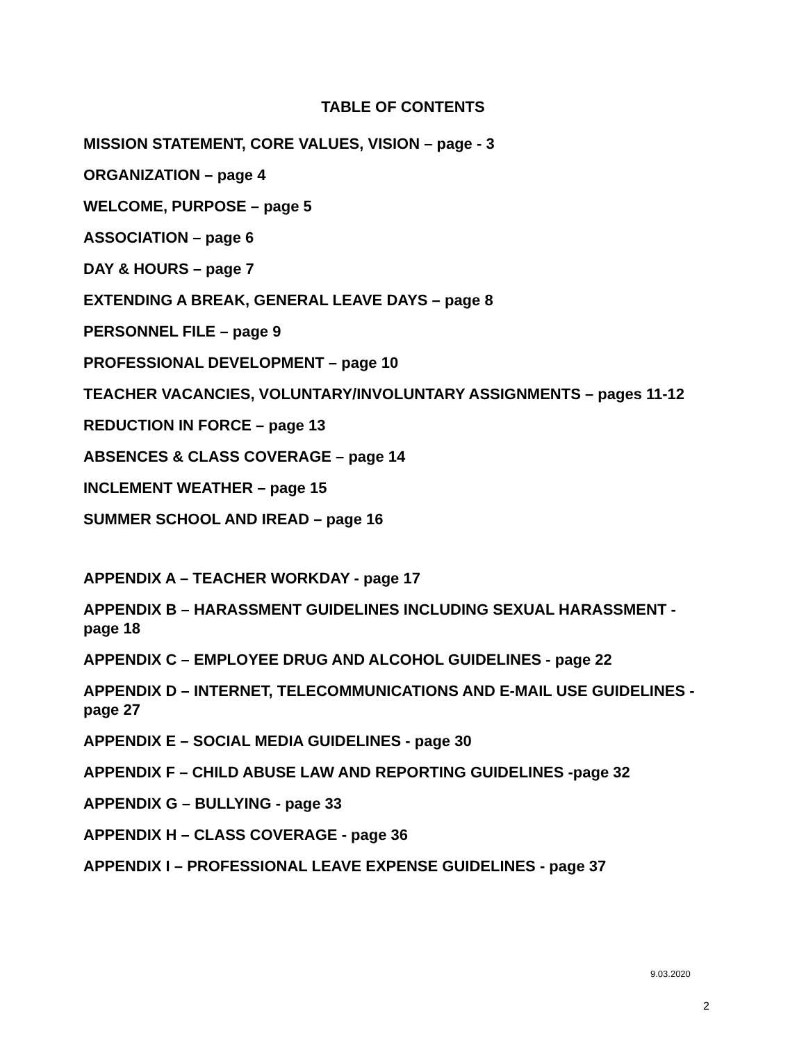TABLE OF CONTENTS
MISSION STATEMENT, CORE VALUES, VISION – page - 3
ORGANIZATION – page 4
WELCOME, PURPOSE – page 5
ASSOCIATION – page 6
DAY & HOURS – page 7
EXTENDING A BREAK, GENERAL LEAVE DAYS – page 8
PERSONNEL FILE – page 9
PROFESSIONAL DEVELOPMENT – page 10
TEACHER VACANCIES, VOLUNTARY/INVOLUNTARY ASSIGNMENTS – pages 11-12
REDUCTION IN FORCE – page 13
ABSENCES & CLASS COVERAGE – page 14
INCLEMENT WEATHER – page 15
SUMMER SCHOOL AND IREAD – page 16
APPENDIX A – TEACHER WORKDAY - page 17
APPENDIX B – HARASSMENT GUIDELINES INCLUDING SEXUAL HARASSMENT - page 18
APPENDIX C – EMPLOYEE DRUG AND ALCOHOL GUIDELINES - page 22
APPENDIX D – INTERNET, TELECOMMUNICATIONS AND E-MAIL USE GUIDELINES - page 27
APPENDIX E – SOCIAL MEDIA GUIDELINES - page 30
APPENDIX F – CHILD ABUSE LAW AND REPORTING GUIDELINES -page 32
APPENDIX G – BULLYING - page 33
APPENDIX H – CLASS COVERAGE - page 36
APPENDIX I – PROFESSIONAL LEAVE EXPENSE GUIDELINES - page 37
9.03.2020
2